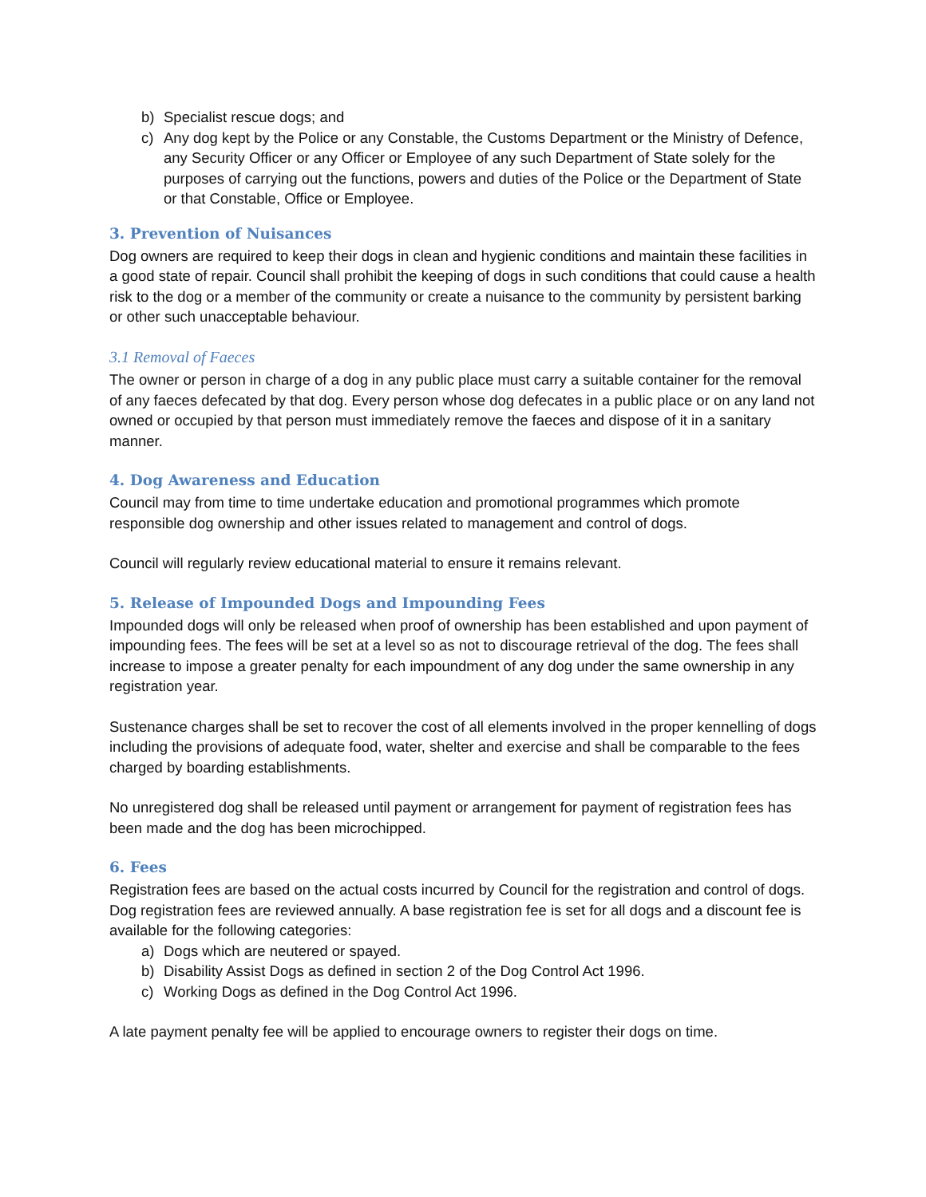b) Specialist rescue dogs; and
c) Any dog kept by the Police or any Constable, the Customs Department or the Ministry of Defence, any Security Officer or any Officer or Employee of any such Department of State solely for the purposes of carrying out the functions, powers and duties of the Police or the Department of State or that Constable, Office or Employee.
3. Prevention of Nuisances
Dog owners are required to keep their dogs in clean and hygienic conditions and maintain these facilities in a good state of repair. Council shall prohibit the keeping of dogs in such conditions that could cause a health risk to the dog or a member of the community or create a nuisance to the community by persistent barking or other such unacceptable behaviour.
3.1 Removal of Faeces
The owner or person in charge of a dog in any public place must carry a suitable container for the removal of any faeces defecated by that dog. Every person whose dog defecates in a public place or on any land not owned or occupied by that person must immediately remove the faeces and dispose of it in a sanitary manner.
4. Dog Awareness and Education
Council may from time to time undertake education and promotional programmes which promote responsible dog ownership and other issues related to management and control of dogs.
Council will regularly review educational material to ensure it remains relevant.
5. Release of Impounded Dogs and Impounding Fees
Impounded dogs will only be released when proof of ownership has been established and upon payment of impounding fees. The fees will be set at a level so as not to discourage retrieval of the dog. The fees shall increase to impose a greater penalty for each impoundment of any dog under the same ownership in any registration year.
Sustenance charges shall be set to recover the cost of all elements involved in the proper kennelling of dogs including the provisions of adequate food, water, shelter and exercise and shall be comparable to the fees charged by boarding establishments.
No unregistered dog shall be released until payment or arrangement for payment of registration fees has been made and the dog has been microchipped.
6. Fees
Registration fees are based on the actual costs incurred by Council for the registration and control of dogs. Dog registration fees are reviewed annually. A base registration fee is set for all dogs and a discount fee is available for the following categories:
a) Dogs which are neutered or spayed.
b) Disability Assist Dogs as defined in section 2 of the Dog Control Act 1996.
c) Working Dogs as defined in the Dog Control Act 1996.
A late payment penalty fee will be applied to encourage owners to register their dogs on time.